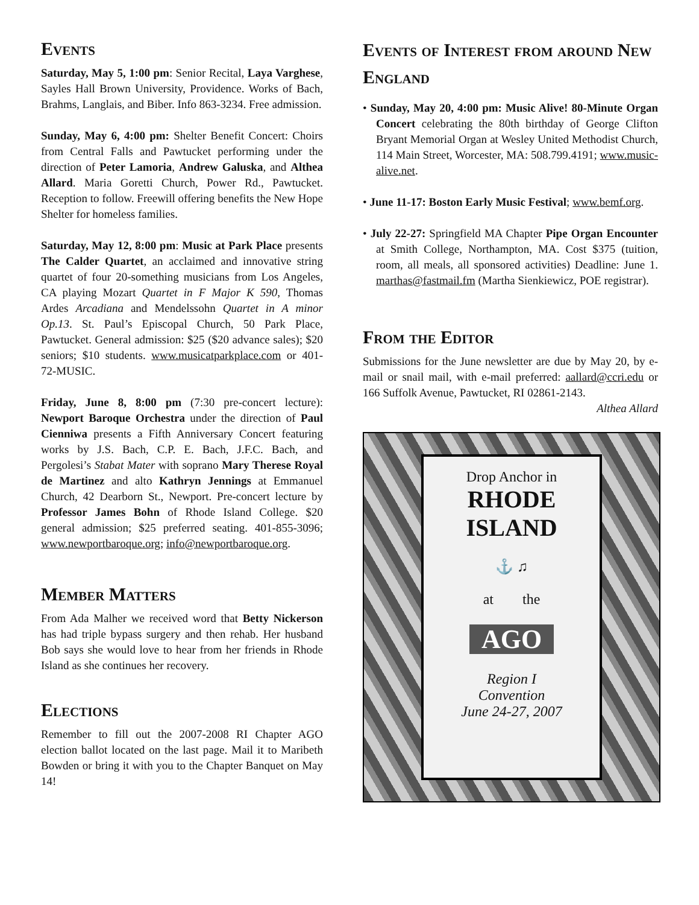Events
Saturday, May 5, 1:00 pm: Senior Recital, Laya Varghese, Sayles Hall Brown University, Providence. Works of Bach, Brahms, Langlais, and Biber. Info 863-3234. Free admission.
Sunday, May 6, 4:00 pm: Shelter Benefit Concert: Choirs from Central Falls and Pawtucket performing under the direction of Peter Lamoria, Andrew Galuska, and Althea Allard. Maria Goretti Church, Power Rd., Pawtucket. Reception to follow. Freewill offering benefits the New Hope Shelter for homeless families.
Saturday, May 12, 8:00 pm: Music at Park Place presents The Calder Quartet, an acclaimed and innovative string quartet of four 20-something musicians from Los Angeles, CA playing Mozart Quartet in F Major K 590, Thomas Ardes Arcadiana and Mendelssohn Quartet in A minor Op.13. St. Paul’s Episcopal Church, 50 Park Place, Pawtucket. General admission: $25 ($20 advance sales); $20 seniors; $10 students. www.musicatparkplace.com or 401-72-MUSIC.
Friday, June 8, 8:00 pm (7:30 pre-concert lecture): Newport Baroque Orchestra under the direction of Paul Cienniwa presents a Fifth Anniversary Concert featuring works by J.S. Bach, C.P. E. Bach, J.F.C. Bach, and Pergolesi’s Stabat Mater with soprano Mary Therese Royal de Martinez and alto Kathryn Jennings at Emmanuel Church, 42 Dearborn St., Newport. Pre-concert lecture by Professor James Bohn of Rhode Island College. $20 general admission; $25 preferred seating. 401-855-3096; www.newportbaroque.org; info@newportbaroque.org.
Member Matters
From Ada Malher we received word that Betty Nickerson has had triple bypass surgery and then rehab. Her husband Bob says she would love to hear from her friends in Rhode Island as she continues her recovery.
Elections
Remember to fill out the 2007-2008 RI Chapter AGO election ballot located on the last page. Mail it to Maribeth Bowden or bring it with you to the Chapter Banquet on May 14!
Events of Interest from around New England
• Sunday, May 20, 4:00 pm: Music Alive! 80-Minute Organ Concert celebrating the 80th birthday of George Clifton Bryant Memorial Organ at Wesley United Methodist Church, 114 Main Street, Worcester, MA: 508.799.4191; www.music-alive.net.
• June 11-17: Boston Early Music Festival; www.bemf.org.
• July 22-27: Springfield MA Chapter Pipe Organ Encounter at Smith College, Northampton, MA. Cost $375 (tuition, room, all meals, all sponsored activities) Deadline: June 1. marthas@fastmail.fm (Martha Sienkiewicz, POE registrar).
From the Editor
Submissions for the June newsletter are due by May 20, by e-mail or snail mail, with e-mail preferred: aallard@ccri.edu or 166 Suffolk Avenue, Pawtucket, RI 02861-2143.
Althea Allard
Drop Anchor in
RHODE ISLAND
⚓ ♫
at the
AGO
Region I
Convention
June 24-27, 2007